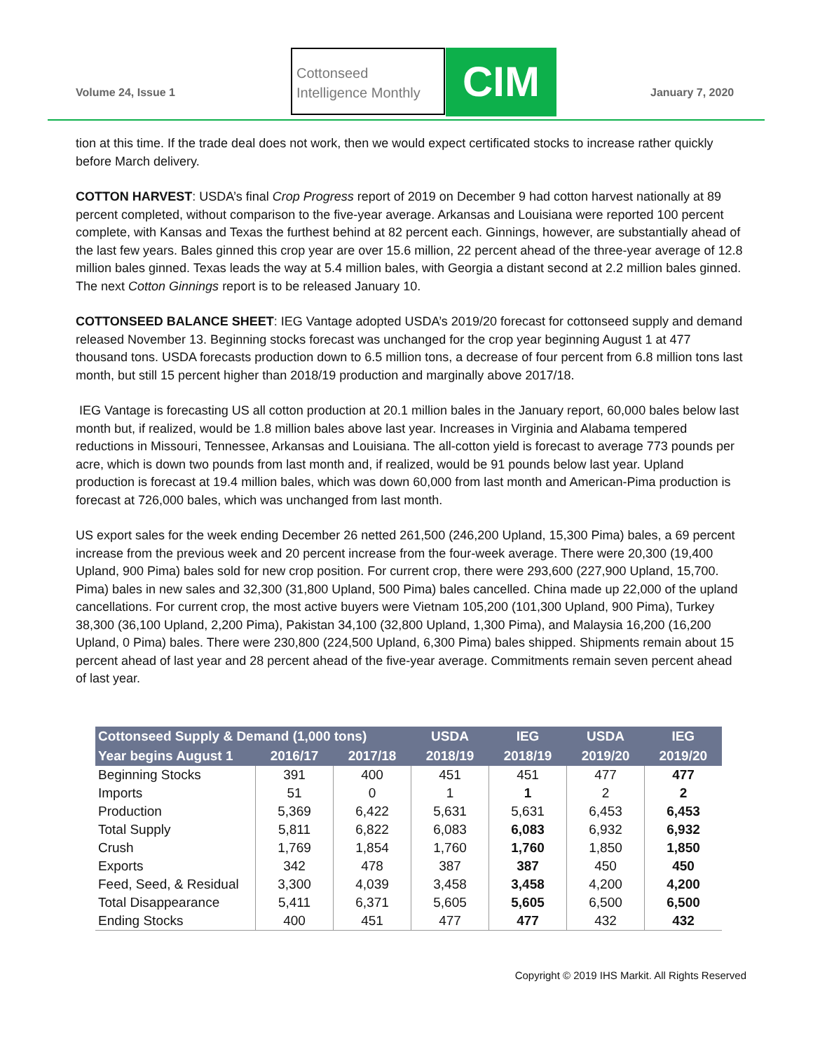Volume 24, Issue 1
Cottonseed
Intelligence Monthly
CIM January 7, 2020
tion at this time. If the trade deal does not work, then we would expect certificated stocks to increase rather quickly before March delivery.
COTTON HARVEST: USDA’s final Crop Progress report of 2019 on December 9 had cotton harvest nationally at 89 percent completed, without comparison to the five-year average. Arkansas and Louisiana were reported 100 percent complete, with Kansas and Texas the furthest behind at 82 percent each. Ginnings, however, are substantially ahead of the last few years. Bales ginned this crop year are over 15.6 million, 22 percent ahead of the three-year average of 12.8 million bales ginned. Texas leads the way at 5.4 million bales, with Georgia a distant second at 2.2 million bales ginned. The next Cotton Ginnings report is to be released January 10.
COTTONSEED BALANCE SHEET: IEG Vantage adopted USDA’s 2019/20 forecast for cottonseed supply and demand released November 13. Beginning stocks forecast was unchanged for the crop year beginning August 1 at 477 thousand tons. USDA forecasts production down to 6.5 million tons, a decrease of four percent from 6.8 million tons last month, but still 15 percent higher than 2018/19 production and marginally above 2017/18.
IEG Vantage is forecasting US all cotton production at 20.1 million bales in the January report, 60,000 bales below last month but, if realized, would be 1.8 million bales above last year. Increases in Virginia and Alabama tempered reductions in Missouri, Tennessee, Arkansas and Louisiana. The all-cotton yield is forecast to average 773 pounds per acre, which is down two pounds from last month and, if realized, would be 91 pounds below last year. Upland production is forecast at 19.4 million bales, which was down 60,000 from last month and American-Pima production is forecast at 726,000 bales, which was unchanged from last month.
US export sales for the week ending December 26 netted 261,500 (246,200 Upland, 15,300 Pima) bales, a 69 percent increase from the previous week and 20 percent increase from the four-week average. There were 20,300 (19,400 Upland, 900 Pima) bales sold for new crop position. For current crop, there were 293,600 (227,900 Upland, 15,700. Pima) bales in new sales and 32,300 (31,800 Upland, 500 Pima) bales cancelled. China made up 22,000 of the upland cancellations. For current crop, the most active buyers were Vietnam 105,200 (101,300 Upland, 900 Pima), Turkey 38,300 (36,100 Upland, 2,200 Pima), Pakistan 34,100 (32,800 Upland, 1,300 Pima), and Malaysia 16,200 (16,200 Upland, 0 Pima) bales. There were 230,800 (224,500 Upland, 6,300 Pima) bales shipped. Shipments remain about 15 percent ahead of last year and 28 percent ahead of the five-year average. Commitments remain seven percent ahead of last year.
| Cottonseed Supply & Demand (1,000 tons) | | | USDA | IEG | USDA | IEG |
| --- | --- | --- | --- | --- | --- | --- |
| Year begins August 1 | 2016/17 | 2017/18 | 2018/19 | 2018/19 | 2019/20 | 2019/20 |
| Beginning Stocks | 391 | 400 | 451 | 451 | 477 | 477 |
| Imports | 51 | 0 | 1 | 1 | 2 | 2 |
| Production | 5,369 | 6,422 | 5,631 | 5,631 | 6,453 | 6,453 |
| Total Supply | 5,811 | 6,822 | 6,083 | 6,083 | 6,932 | 6,932 |
| Crush | 1,769 | 1,854 | 1,760 | 1,760 | 1,850 | 1,850 |
| Exports | 342 | 478 | 387 | 387 | 450 | 450 |
| Feed, Seed, & Residual | 3,300 | 4,039 | 3,458 | 3,458 | 4,200 | 4,200 |
| Total Disappearance | 5,411 | 6,371 | 5,605 | 5,605 | 6,500 | 6,500 |
| Ending Stocks | 400 | 451 | 477 | 477 | 432 | 432 |
Copyright © 2019 IHS Markit. All Rights Reserved